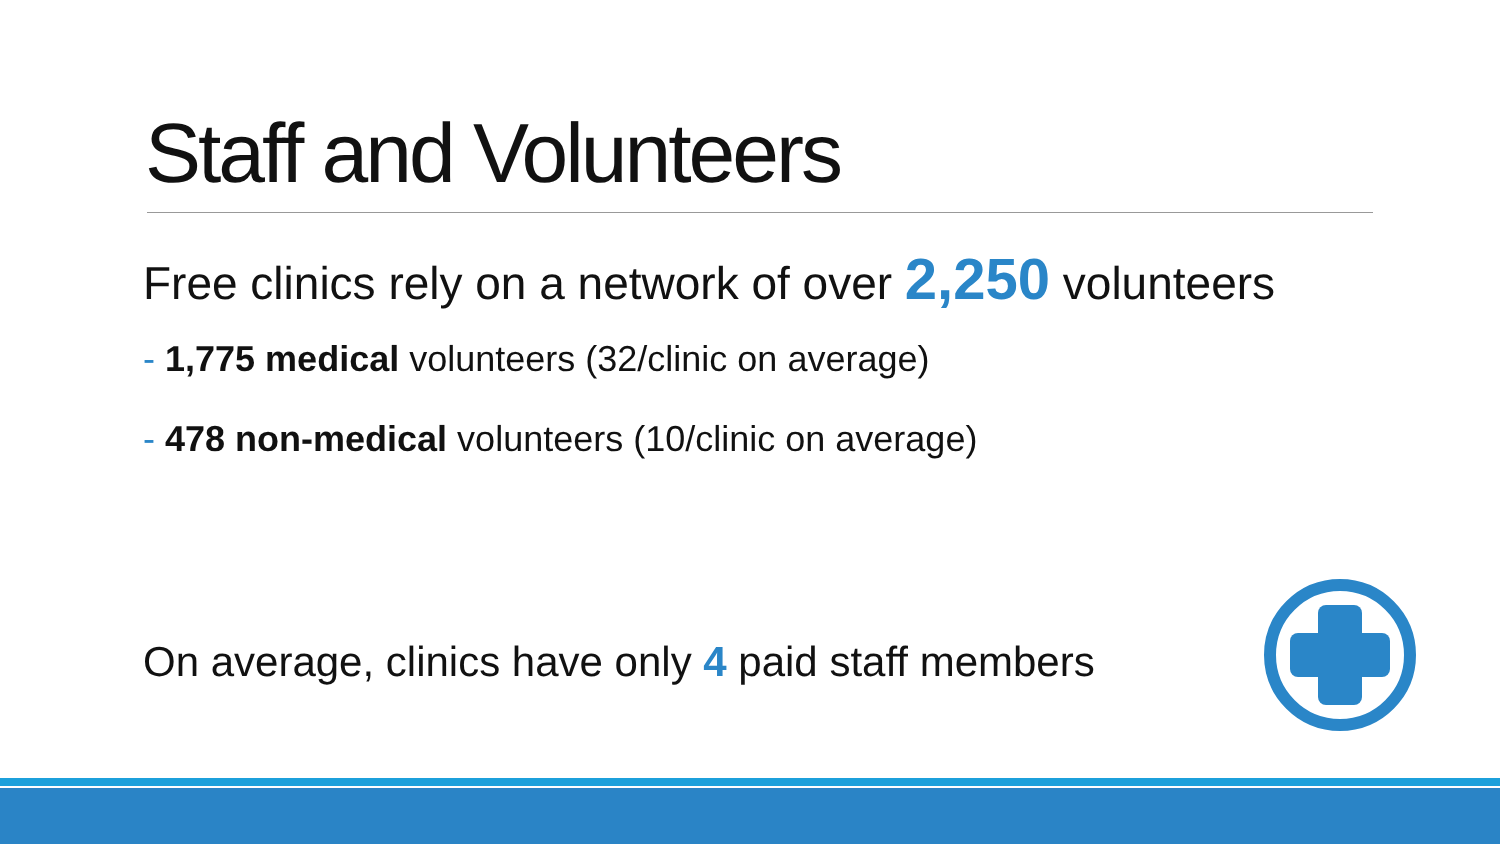Staff and Volunteers
Free clinics rely on a network of over 2,250 volunteers
- 1,775 medical volunteers (32/clinic on average)
- 478 non-medical volunteers (10/clinic on average)
On average, clinics have only 4 paid staff members